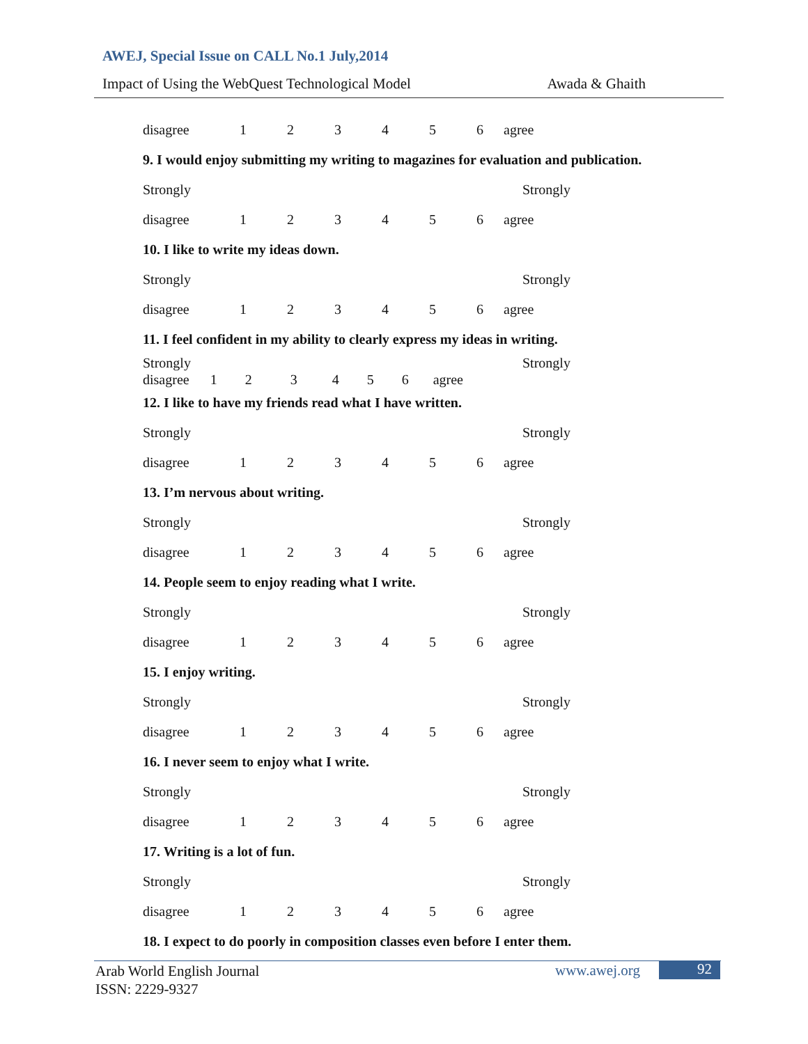AWEJ, Special Issue on CALL No.1 July,2014
Impact of Using the WebQuest Technological Model Awada & Ghaith
disagree 123456 agree
9. I would enjoy submitting my writing to magazines for evaluation and publication.
Strongly Strongly
disagree 123456 agree
10. I like to write my ideas down.
Strongly Strongly
disagree 123456 agree
11. I feel confident in my ability to clearly express my ideas in writing.
Strongly Strongly
disagree 1 2 3 4 5 6 agree
12. I like to have my friends read what I have written.
Strongly Strongly
disagree 123456 agree
13. I’m nervous about writing.
Strongly Strongly
disagree 123456 agree
14. People seem to enjoy reading what I write.
Strongly Strongly
disagree 123456 agree
15. I enjoy writing.
Strongly Strongly
disagree 123456 agree
16. I never seem to enjoy what I write.
Strongly Strongly
disagree 123456 agree
17. Writing is a lot of fun.
Strongly Strongly
disagree 123456 agree
18. I expect to do poorly in composition classes even before I enter them.
Arab World English Journal
ISSN: 2229-9327
www.awej.org 92